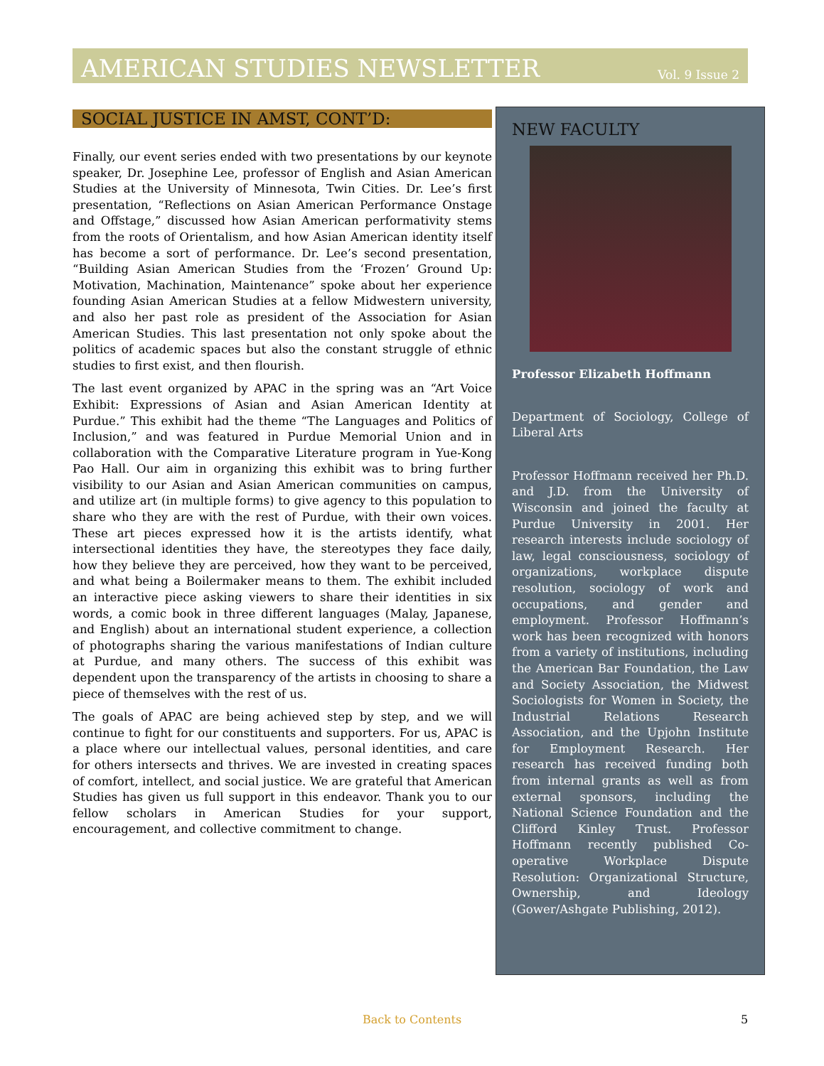AMERICAN STUDIES NEWSLETTER Vol. 9 Issue 2
SOCIAL JUSTICE IN AMST, CONT’D:
Finally, our event series ended with two presentations by our keynote speaker, Dr. Josephine Lee, professor of English and Asian American Studies at the University of Minnesota, Twin Cities. Dr. Lee’s first presentation, “Reflections on Asian American Performance Onstage and Offstage,” discussed how Asian American performativity stems from the roots of Orientalism, and how Asian American identity itself has become a sort of performance. Dr. Lee’s second presentation, “Building Asian American Studies from the ‘Frozen’ Ground Up: Motivation, Machination, Maintenance” spoke about her experience founding Asian American Studies at a fellow Midwestern university, and also her past role as president of the Association for Asian American Studies. This last presentation not only spoke about the politics of academic spaces but also the constant struggle of ethnic studies to first exist, and then flourish.
The last event organized by APAC in the spring was an “Art Voice Exhibit: Expressions of Asian and Asian American Identity at Purdue.” This exhibit had the theme “The Languages and Politics of Inclusion,” and was featured in Purdue Memorial Union and in collaboration with the Comparative Literature program in Yue-Kong Pao Hall. Our aim in organizing this exhibit was to bring further visibility to our Asian and Asian American communities on campus, and utilize art (in multiple forms) to give agency to this population to share who they are with the rest of Purdue, with their own voices. These art pieces expressed how it is the artists identify, what intersectional identities they have, the stereotypes they face daily, how they believe they are perceived, how they want to be perceived, and what being a Boilermaker means to them. The exhibit included an interactive piece asking viewers to share their identities in six words, a comic book in three different languages (Malay, Japanese, and English) about an international student experience, a collection of photographs sharing the various manifestations of Indian culture at Purdue, and many others. The success of this exhibit was dependent upon the transparency of the artists in choosing to share a piece of themselves with the rest of us.
The goals of APAC are being achieved step by step, and we will continue to fight for our constituents and supporters. For us, APAC is a place where our intellectual values, personal identities, and care for others intersects and thrives. We are invested in creating spaces of comfort, intellect, and social justice. We are grateful that American Studies has given us full support in this endeavor. Thank you to our fellow scholars in American Studies for your support, encouragement, and collective commitment to change.
NEW FACULTY
Professor Elizabeth Hoffmann
Department of Sociology, College of Liberal Arts
Professor Hoffmann received her Ph.D. and J.D. from the University of Wisconsin and joined the faculty at Purdue University in 2001. Her research interests include sociology of law, legal consciousness, sociology of organizations, workplace dispute resolution, sociology of work and occupations, and gender and employment. Professor Hoffmann’s work has been recognized with honors from a variety of institutions, including the American Bar Foundation, the Law and Society Association, the Midwest Sociologists for Women in Society, the Industrial Relations Research Association, and the Upjohn Institute for Employment Research. Her research has received funding both from internal grants as well as from external sponsors, including the National Science Foundation and the Clifford Kinley Trust. Professor Hoffmann recently published Co-operative Workplace Dispute Resolution: Organizational Structure, Ownership, and Ideology (Gower/Ashgate Publishing, 2012).
Back to Contents 5